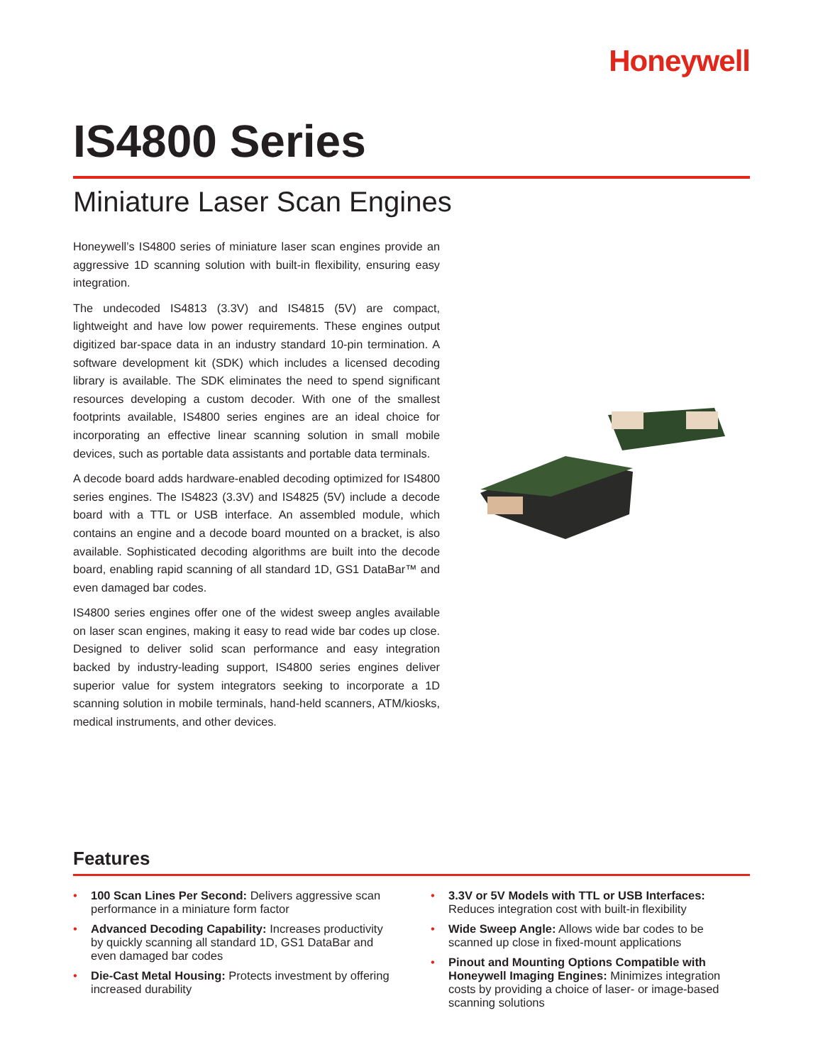Honeywell
IS4800 Series
Miniature Laser Scan Engines
Honeywell’s IS4800 series of miniature laser scan engines provide an aggressive 1D scanning solution with built-in flexibility, ensuring easy integration.
The undecoded IS4813 (3.3V) and IS4815 (5V) are compact, lightweight and have low power requirements. These engines output digitized bar-space data in an industry standard 10-pin termination. A software development kit (SDK) which includes a licensed decoding library is available. The SDK eliminates the need to spend significant resources developing a custom decoder. With one of the smallest footprints available, IS4800 series engines are an ideal choice for incorporating an effective linear scanning solution in small mobile devices, such as portable data assistants and portable data terminals.
A decode board adds hardware-enabled decoding optimized for IS4800 series engines. The IS4823 (3.3V) and IS4825 (5V) include a decode board with a TTL or USB interface. An assembled module, which contains an engine and a decode board mounted on a bracket, is also available. Sophisticated decoding algorithms are built into the decode board, enabling rapid scanning of all standard 1D, GS1 DataBar™ and even damaged bar codes.
IS4800 series engines offer one of the widest sweep angles available on laser scan engines, making it easy to read wide bar codes up close. Designed to deliver solid scan performance and easy integration backed by industry-leading support, IS4800 series engines deliver superior value for system integrators seeking to incorporate a 1D scanning solution in mobile terminals, hand-held scanners, ATM/kiosks, medical instruments, and other devices.
Features
• 100 Scan Lines Per Second: Delivers aggressive scan performance in a miniature form factor
• Advanced Decoding Capability: Increases productivity by quickly scanning all standard 1D, GS1 DataBar and even damaged bar codes
• Die-Cast Metal Housing: Protects investment by offering increased durability
• 3.3V or 5V Models with TTL or USB Interfaces: Reduces integration cost with built-in flexibility
• Wide Sweep Angle: Allows wide bar codes to be scanned up close in fixed-mount applications
• Pinout and Mounting Options Compatible with Honeywell Imaging Engines: Minimizes integration costs by providing a choice of laser- or image-based scanning solutions